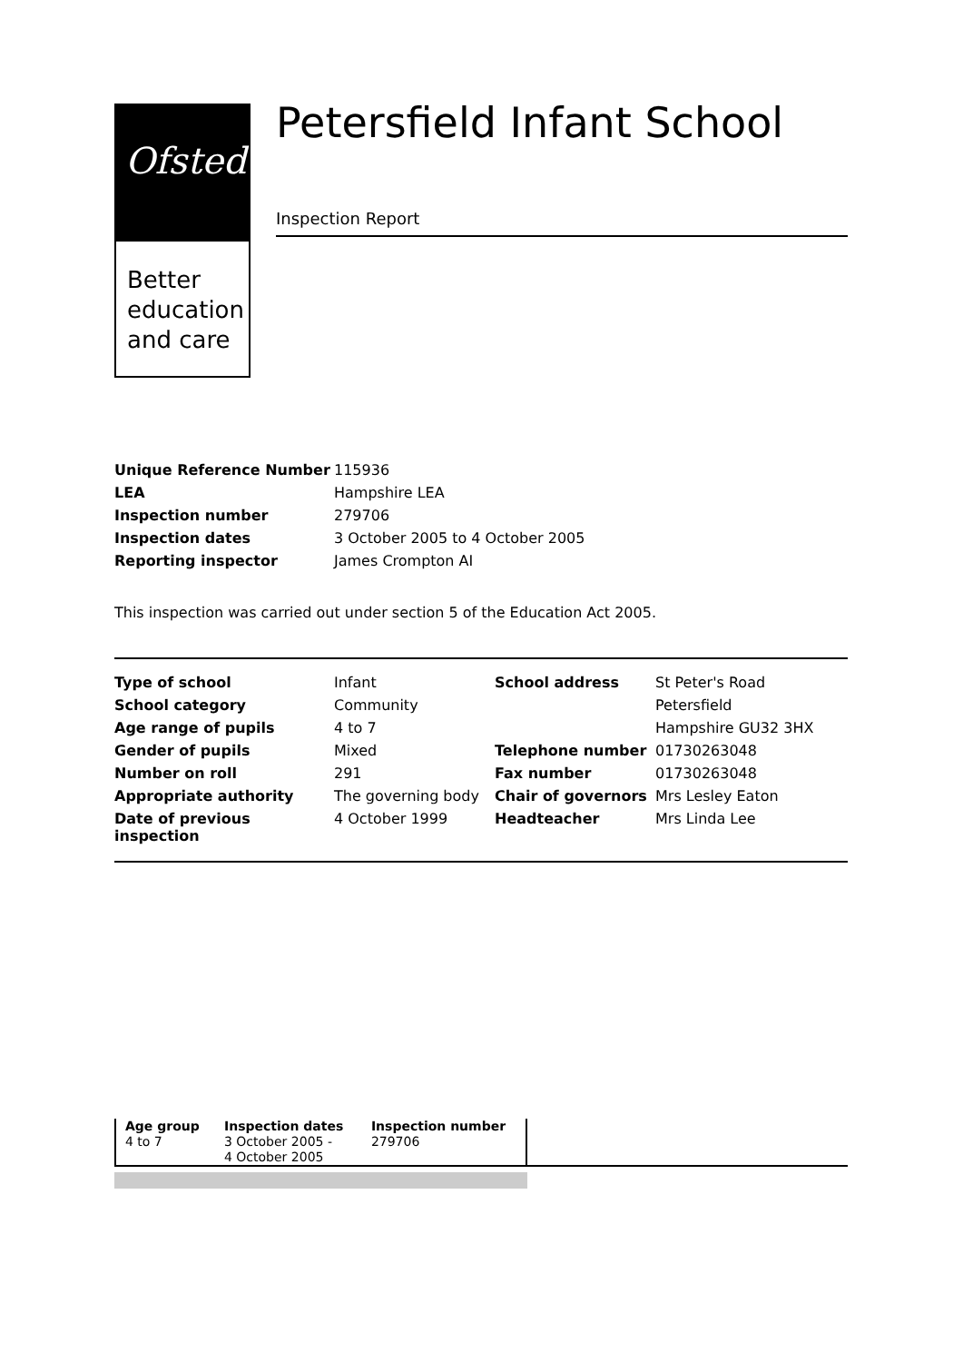Ofsted
Better education and care
Petersfield Infant School
Inspection Report
| Unique Reference Number | 115936 |
| LEA | Hampshire LEA |
| Inspection number | 279706 |
| Inspection dates | 3 October 2005 to 4 October 2005 |
| Reporting inspector | James Crompton AI |
This inspection was carried out under section 5 of the Education Act 2005.
| Type of school | Infant | School address | St Peter's Road |
| School category | Community | | Petersfield |
| Age range of pupils | 4 to 7 | | Hampshire GU32 3HX |
| Gender of pupils | Mixed | Telephone number | 01730263048 |
| Number on roll | 291 | Fax number | 01730263048 |
| Appropriate authority | The governing body | Chair of governors | Mrs Lesley Eaton |
| Date of previous inspection | 4 October 1999 | Headteacher | Mrs Linda Lee |
| Age group | Inspection dates | Inspection number |
| 4 to 7 | 3 October 2005 - 4 October 2005 | 279706 |